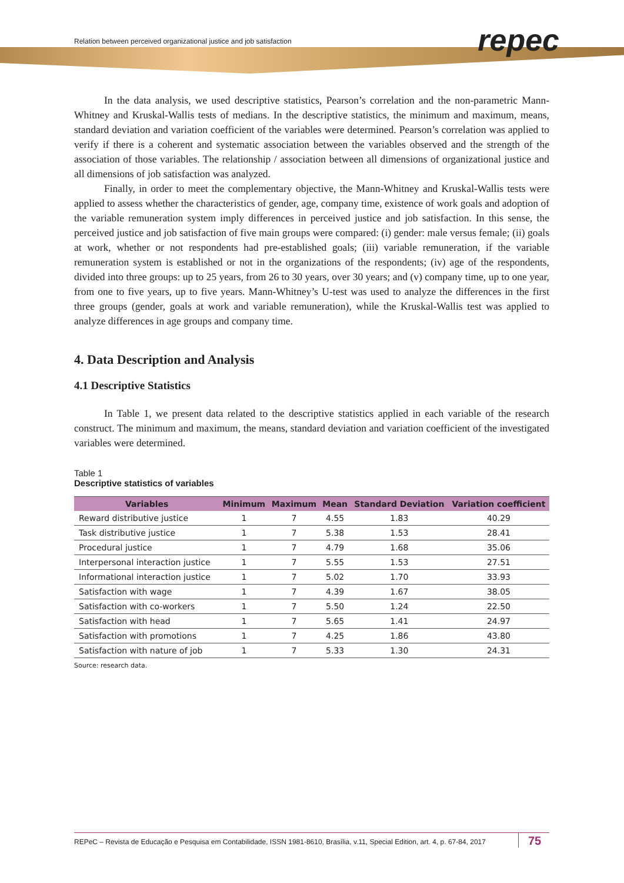repec
Relation between perceived organizational justice and job satisfaction
In the data analysis, we used descriptive statistics, Pearson’s correlation and the non-parametric Mann-Whitney and Kruskal-Wallis tests of medians. In the descriptive statistics, the minimum and maximum, means, standard deviation and variation coefficient of the variables were determined. Pearson’s correlation was applied to verify if there is a coherent and systematic association between the variables observed and the strength of the association of those variables. The relationship / association between all dimensions of organizational justice and all dimensions of job satisfaction was analyzed.
Finally, in order to meet the complementary objective, the Mann-Whitney and Kruskal-Wallis tests were applied to assess whether the characteristics of gender, age, company time, existence of work goals and adoption of the variable remuneration system imply differences in perceived justice and job satisfaction. In this sense, the perceived justice and job satisfaction of five main groups were compared: (i) gender: male versus female; (ii) goals at work, whether or not respondents had pre-established goals; (iii) variable remuneration, if the variable remuneration system is established or not in the organizations of the respondents; (iv) age of the respondents, divided into three groups: up to 25 years, from 26 to 30 years, over 30 years; and (v) company time, up to one year, from one to five years, up to five years. Mann-Whitney’s U-test was used to analyze the differences in the first three groups (gender, goals at work and variable remuneration), while the Kruskal-Wallis test was applied to analyze differences in age groups and company time.
4. Data Description and Analysis
4.1 Descriptive Statistics
In Table 1, we present data related to the descriptive statistics applied in each variable of the research construct. The minimum and maximum, the means, standard deviation and variation coefficient of the investigated variables were determined.
Table 1
Descriptive statistics of variables
| Variables | Minimum | Maximum | Mean | Standard Deviation | Variation coefficient |
| --- | --- | --- | --- | --- | --- |
| Reward distributive justice | 1 | 7 | 4.55 | 1.83 | 40.29 |
| Task distributive justice | 1 | 7 | 5.38 | 1.53 | 28.41 |
| Procedural justice | 1 | 7 | 4.79 | 1.68 | 35.06 |
| Interpersonal interaction justice | 1 | 7 | 5.55 | 1.53 | 27.51 |
| Informational interaction justice | 1 | 7 | 5.02 | 1.70 | 33.93 |
| Satisfaction with wage | 1 | 7 | 4.39 | 1.67 | 38.05 |
| Satisfaction with co-workers | 1 | 7 | 5.50 | 1.24 | 22.50 |
| Satisfaction with head | 1 | 7 | 5.65 | 1.41 | 24.97 |
| Satisfaction with promotions | 1 | 7 | 4.25 | 1.86 | 43.80 |
| Satisfaction with nature of job | 1 | 7 | 5.33 | 1.30 | 24.31 |
Source: research data.
REPeC – Revista de Educação e Pesquisa em Contabilidade, ISSN 1981-8610, Brasília, v.11, Special Edition, art. 4, p. 67-84, 2017 75